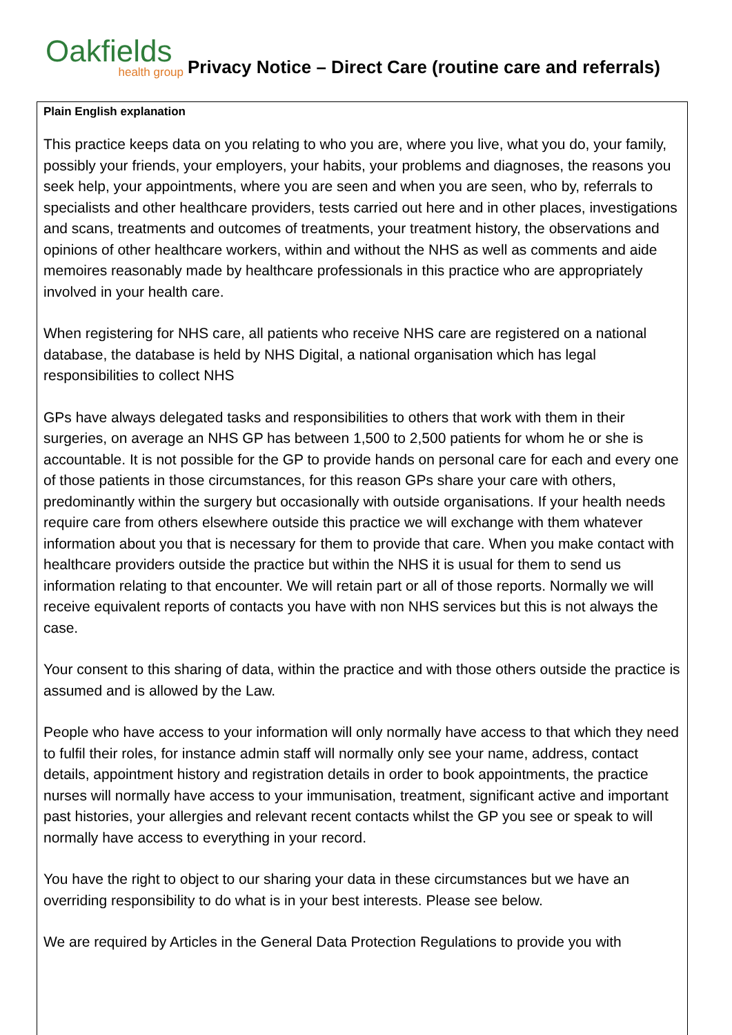Oakfields
health group
Privacy Notice – Direct Care (routine care and referrals)
Plain English explanation
This practice keeps data on you relating to who you are, where you live, what you do, your family, possibly your friends, your employers, your habits, your problems and diagnoses, the reasons you seek help, your appointments, where you are seen and when you are seen, who by, referrals to specialists and other healthcare providers, tests carried out here and in other places, investigations and scans, treatments and outcomes of treatments, your treatment history, the observations and opinions of other healthcare workers, within and without the NHS as well as comments and aide memoires reasonably made by healthcare professionals in this practice who are appropriately involved in your health care.
When registering for NHS care, all patients who receive NHS care are registered on a national database, the database is held by NHS Digital, a national organisation which has legal responsibilities to collect NHS
GPs have always delegated tasks and responsibilities to others that work with them in their surgeries, on average an NHS GP has between 1,500 to 2,500 patients for whom he or she is accountable. It is not possible for the GP to provide hands on personal care for each and every one of those patients in those circumstances, for this reason GPs share your care with others, predominantly within the surgery but occasionally with outside organisations. If your health needs require care from others elsewhere outside this practice we will exchange with them whatever information about you that is necessary for them to provide that care. When you make contact with healthcare providers outside the practice but within the NHS it is usual for them to send us information relating to that encounter. We will retain part or all of those reports. Normally we will receive equivalent reports of contacts you have with non NHS services but this is not always the case.
Your consent to this sharing of data, within the practice and with those others outside the practice is assumed and is allowed by the Law.
People who have access to your information will only normally have access to that which they need to fulfil their roles, for instance admin staff will normally only see your name, address, contact details, appointment history and registration details in order to book appointments, the practice nurses will normally have access to your immunisation, treatment, significant active and important past histories, your allergies and relevant recent contacts whilst the GP you see or speak to will normally have access to everything in your record.
You have the right to object to our sharing your data in these circumstances but we have an overriding responsibility to do what is in your best interests. Please see below.
We are required by Articles in the General Data Protection Regulations to provide you with